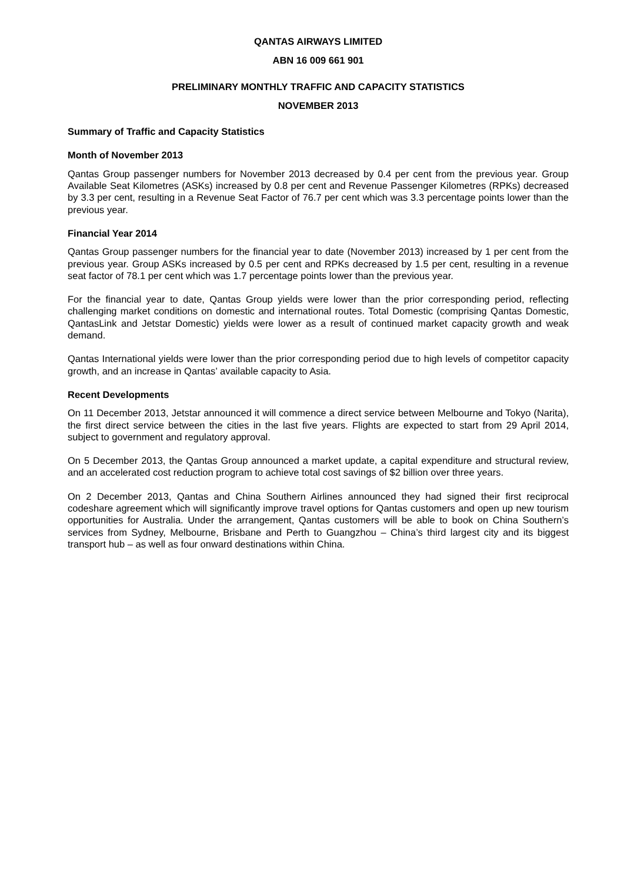QANTAS AIRWAYS LIMITED
ABN 16 009 661 901
PRELIMINARY MONTHLY TRAFFIC AND CAPACITY STATISTICS
NOVEMBER 2013
Summary of Traffic and Capacity Statistics
Month of November 2013
Qantas Group passenger numbers for November 2013 decreased by 0.4 per cent from the previous year. Group Available Seat Kilometres (ASKs) increased by 0.8 per cent and Revenue Passenger Kilometres (RPKs) decreased by 3.3 per cent, resulting in a Revenue Seat Factor of 76.7 per cent which was 3.3 percentage points lower than the previous year.
Financial Year 2014
Qantas Group passenger numbers for the financial year to date (November 2013) increased by 1 per cent from the previous year. Group ASKs increased by 0.5 per cent and RPKs decreased by 1.5 per cent, resulting in a revenue seat factor of 78.1 per cent which was 1.7 percentage points lower than the previous year.
For the financial year to date, Qantas Group yields were lower than the prior corresponding period, reflecting challenging market conditions on domestic and international routes. Total Domestic (comprising Qantas Domestic, QantasLink and Jetstar Domestic) yields were lower as a result of continued market capacity growth and weak demand.
Qantas International yields were lower than the prior corresponding period due to high levels of competitor capacity growth, and an increase in Qantas’ available capacity to Asia.
Recent Developments
On 11 December 2013, Jetstar announced it will commence a direct service between Melbourne and Tokyo (Narita), the first direct service between the cities in the last five years. Flights are expected to start from 29 April 2014, subject to government and regulatory approval.
On 5 December 2013, the Qantas Group announced a market update, a capital expenditure and structural review, and an accelerated cost reduction program to achieve total cost savings of $2 billion over three years.
On 2 December 2013, Qantas and China Southern Airlines announced they had signed their first reciprocal codeshare agreement which will significantly improve travel options for Qantas customers and open up new tourism opportunities for Australia. Under the arrangement, Qantas customers will be able to book on China Southern’s services from Sydney, Melbourne, Brisbane and Perth to Guangzhou – China’s third largest city and its biggest transport hub – as well as four onward destinations within China.